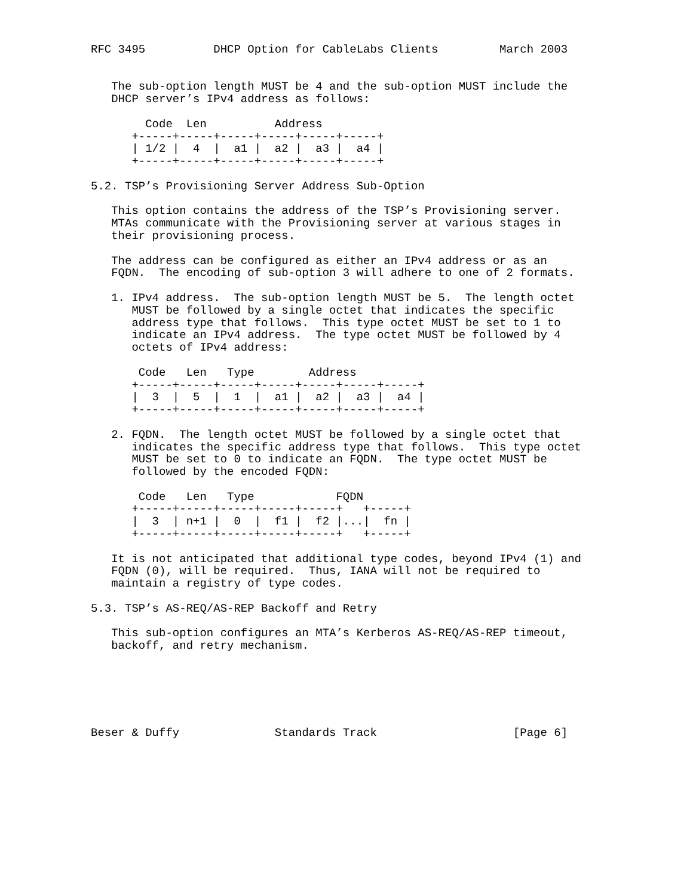RFC 3495          DHCP Option for CableLabs Clients         March 2003


   The sub-option length MUST be 4 and the sub-option MUST include the
   DHCP server’s IPv4 address as follows:

        Code  Len          Address
      +-----+-----+-----+-----+-----+-----+
      | 1/2 |  4  |  a1 |  a2 |  a3 |  a4 |
      +-----+-----+-----+-----+-----+-----+

5.2. TSP’s Provisioning Server Address Sub-Option

   This option contains the address of the TSP’s Provisioning server.
   MTAs communicate with the Provisioning server at various stages in
   their provisioning process.

   The address can be configured as either an IPv4 address or as an
   FQDN.  The encoding of sub-option 3 will adhere to one of 2 formats.

   1. IPv4 address.  The sub-option length MUST be 5.  The length octet
      MUST be followed by a single octet that indicates the specific
      address type that follows.  This type octet MUST be set to 1 to
      indicate an IPv4 address.  The type octet MUST be followed by 4
      octets of IPv4 address:

       Code   Len   Type        Address
      +-----+-----+-----+-----+-----+-----+-----+
      |  3  |  5  |  1  |  a1 |  a2 |  a3 |  a4 |
      +-----+-----+-----+-----+-----+-----+-----+

   2. FQDN.  The length octet MUST be followed by a single octet that
      indicates the specific address type that follows.  This type octet
      MUST be set to 0 to indicate an FQDN.  The type octet MUST be
      followed by the encoded FQDN:

       Code   Len   Type            FQDN
      +-----+-----+-----+-----+-----+   +-----+
      |  3  | n+1 |  0  |  f1 |  f2 |...|  fn |
      +-----+-----+-----+-----+-----+   +-----+

   It is not anticipated that additional type codes, beyond IPv4 (1) and
   FQDN (0), will be required.  Thus, IANA will not be required to
   maintain a registry of type codes.

5.3. TSP’s AS-REQ/AS-REP Backoff and Retry

   This sub-option configures an MTA’s Kerberos AS-REQ/AS-REP timeout,
   backoff, and retry mechanism.






Beser & Duffy              Standards Track                    [Page 6]